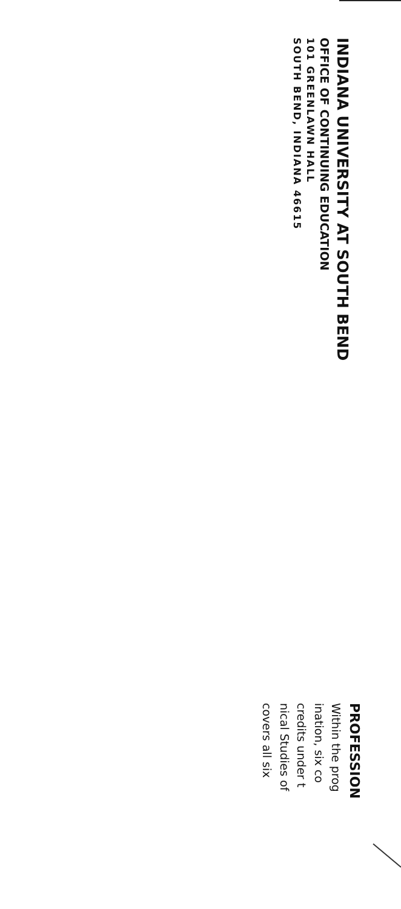INDIANA UNIVERSITY AT SOUTH BEND
OFFICE OF CONTINUING EDUCATION
101 GREENLAWN HALL
SOUTH BEND, INDIANA 46615
PROFESSION
Within the prog
ination, six co
credits under t
nical Studies of
covers all six